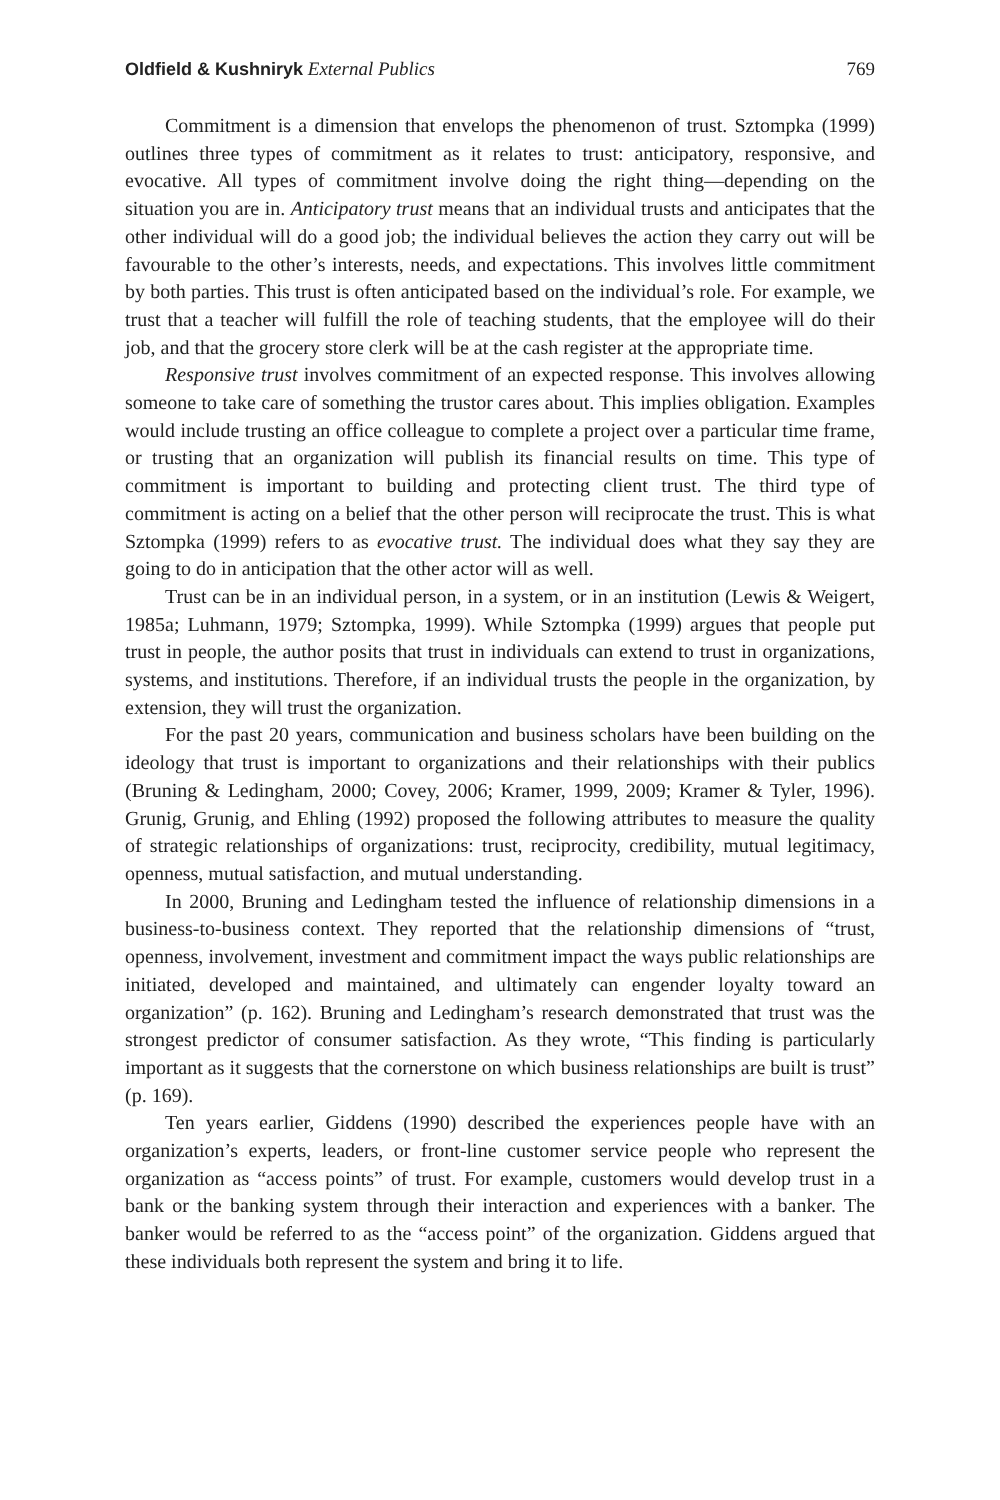Oldfield & Kushniryk External Publics 769
Commitment is a dimension that envelops the phenomenon of trust. Sztompka (1999) outlines three types of commitment as it relates to trust: anticipatory, responsive, and evocative. All types of commitment involve doing the right thing—depending on the situation you are in. Anticipatory trust means that an individual trusts and anticipates that the other individual will do a good job; the individual believes the action they carry out will be favourable to the other’s interests, needs, and expectations. This involves little commitment by both parties. This trust is often anticipated based on the individual’s role. For example, we trust that a teacher will fulfill the role of teaching students, that the employee will do their job, and that the grocery store clerk will be at the cash register at the appropriate time.
Responsive trust involves commitment of an expected response. This involves allowing someone to take care of something the trustor cares about. This implies obligation. Examples would include trusting an office colleague to complete a project over a particular time frame, or trusting that an organization will publish its financial results on time. This type of commitment is important to building and protecting client trust. The third type of commitment is acting on a belief that the other person will reciprocate the trust. This is what Sztompka (1999) refers to as evocative trust. The individual does what they say they are going to do in anticipation that the other actor will as well.
Trust can be in an individual person, in a system, or in an institution (Lewis & Weigert, 1985a; Luhmann, 1979; Sztompka, 1999). While Sztompka (1999) argues that people put trust in people, the author posits that trust in individuals can extend to trust in organizations, systems, and institutions. Therefore, if an individual trusts the people in the organization, by extension, they will trust the organization.
For the past 20 years, communication and business scholars have been building on the ideology that trust is important to organizations and their relationships with their publics (Bruning & Ledingham, 2000; Covey, 2006; Kramer, 1999, 2009; Kramer & Tyler, 1996). Grunig, Grunig, and Ehling (1992) proposed the following attributes to measure the quality of strategic relationships of organizations: trust, reciprocity, credibility, mutual legitimacy, openness, mutual satisfaction, and mutual understanding.
In 2000, Bruning and Ledingham tested the influence of relationship dimensions in a business-to-business context. They reported that the relationship dimensions of “trust, openness, involvement, investment and commitment impact the ways public relationships are initiated, developed and maintained, and ultimately can engender loyalty toward an organization” (p. 162). Bruning and Ledingham’s research demonstrated that trust was the strongest predictor of consumer satisfaction. As they wrote, “This finding is particularly important as it suggests that the cornerstone on which business relationships are built is trust” (p. 169).
Ten years earlier, Giddens (1990) described the experiences people have with an organization’s experts, leaders, or front-line customer service people who represent the organization as “access points” of trust. For example, customers would develop trust in a bank or the banking system through their interaction and experiences with a banker. The banker would be referred to as the “access point” of the organization. Giddens argued that these individuals both represent the system and bring it to life.